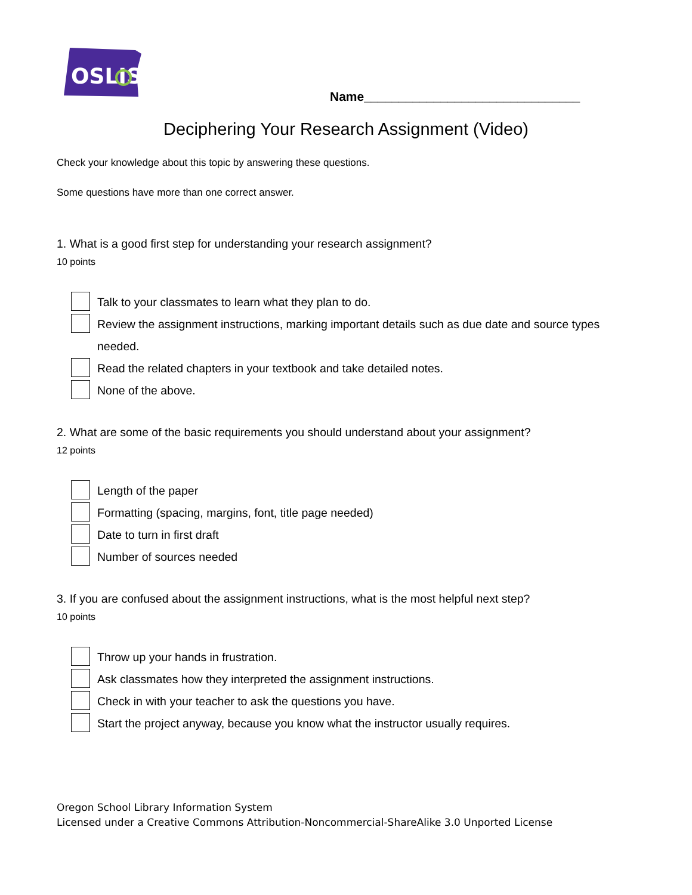OSLIS
Name_______________________________
Deciphering Your Research Assignment (Video)
Check your knowledge about this topic by answering these questions.
Some questions have more than one correct answer.
1. What is a good first step for understanding your research assignment?
10 points
Talk to your classmates to learn what they plan to do.
Review the assignment instructions, marking important details such as due date and source types needed.
Read the related chapters in your textbook and take detailed notes.
None of the above.
2. What are some of the basic requirements you should understand about your assignment?
12 points
Length of the paper
Formatting (spacing, margins, font, title page needed)
Date to turn in first draft
Number of sources needed
3. If you are confused about the assignment instructions, what is the most helpful next step?
10 points
Throw up your hands in frustration.
Ask classmates how they interpreted the assignment instructions.
Check in with your teacher to ask the questions you have.
Start the project anyway, because you know what the instructor usually requires.
Oregon School Library Information System
Licensed under a Creative Commons Attribution-Noncommercial-ShareAlike 3.0 Unported License